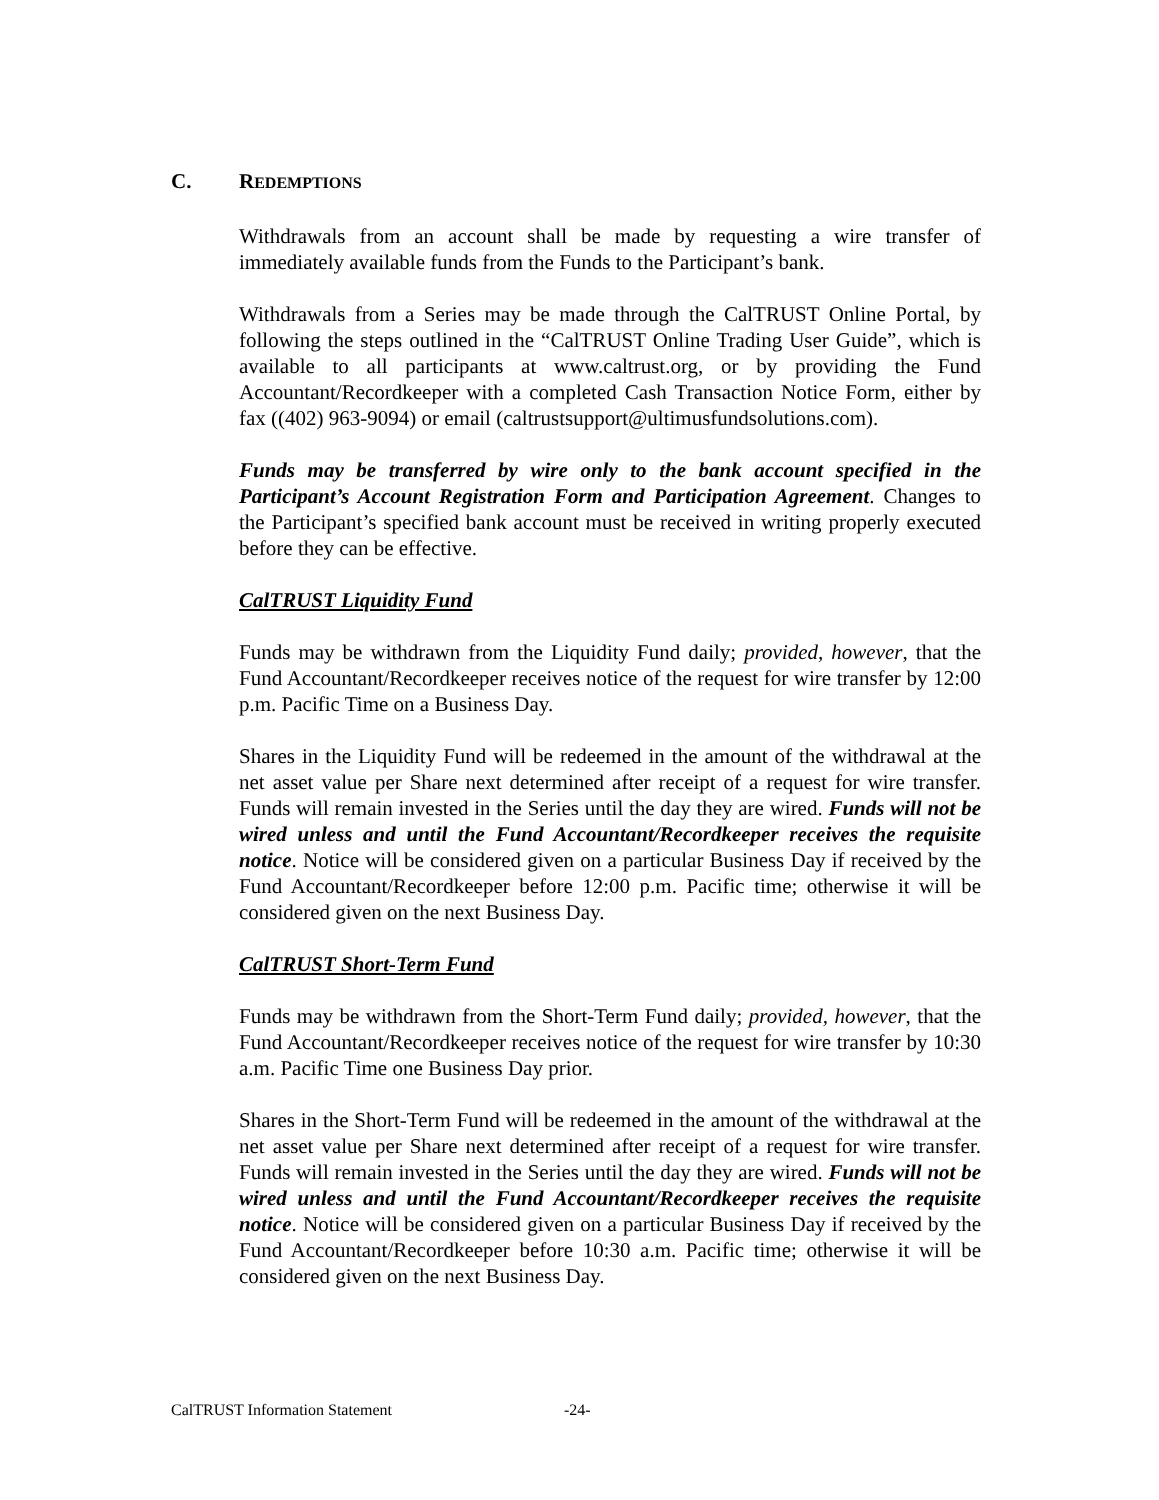C. REDEMPTIONS
Withdrawals from an account shall be made by requesting a wire transfer of immediately available funds from the Funds to the Participant’s bank.
Withdrawals from a Series may be made through the CalTRUST Online Portal, by following the steps outlined in the “CalTRUST Online Trading User Guide”, which is available to all participants at www.caltrust.org, or by providing the Fund Accountant/Recordkeeper with a completed Cash Transaction Notice Form, either by fax ((402) 963-9094) or email (caltrustsupport@ultimusfundsolutions.com).
Funds may be transferred by wire only to the bank account specified in the Participant’s Account Registration Form and Participation Agreement. Changes to the Participant’s specified bank account must be received in writing properly executed before they can be effective.
CalTRUST Liquidity Fund
Funds may be withdrawn from the Liquidity Fund daily; provided, however, that the Fund Accountant/Recordkeeper receives notice of the request for wire transfer by 12:00 p.m. Pacific Time on a Business Day.
Shares in the Liquidity Fund will be redeemed in the amount of the withdrawal at the net asset value per Share next determined after receipt of a request for wire transfer. Funds will remain invested in the Series until the day they are wired. Funds will not be wired unless and until the Fund Accountant/Recordkeeper receives the requisite notice. Notice will be considered given on a particular Business Day if received by the Fund Accountant/Recordkeeper before 12:00 p.m. Pacific time; otherwise it will be considered given on the next Business Day.
CalTRUST Short-Term Fund
Funds may be withdrawn from the Short-Term Fund daily; provided, however, that the Fund Accountant/Recordkeeper receives notice of the request for wire transfer by 10:30 a.m. Pacific Time one Business Day prior.
Shares in the Short-Term Fund will be redeemed in the amount of the withdrawal at the net asset value per Share next determined after receipt of a request for wire transfer. Funds will remain invested in the Series until the day they are wired. Funds will not be wired unless and until the Fund Accountant/Recordkeeper receives the requisite notice. Notice will be considered given on a particular Business Day if received by the Fund Accountant/Recordkeeper before 10:30 a.m. Pacific time; otherwise it will be considered given on the next Business Day.
CalTRUST Information Statement -24-